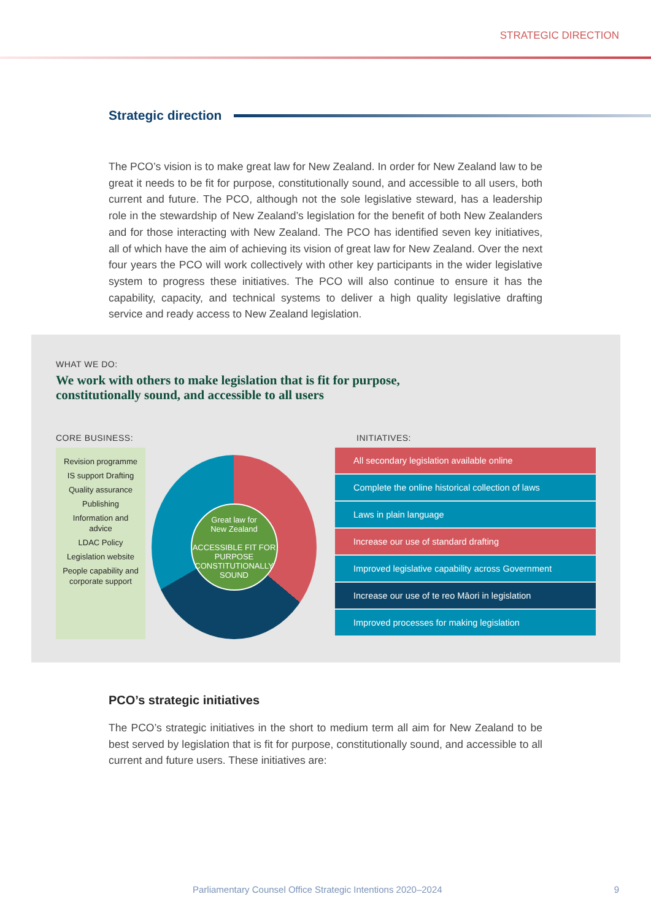STRATEGIC DIRECTION
Strategic direction
The PCO’s vision is to make great law for New Zealand. In order for New Zealand law to be great it needs to be fit for purpose, constitutionally sound, and accessible to all users, both current and future. The PCO, although not the sole legislative steward, has a leadership role in the stewardship of New Zealand’s legislation for the benefit of both New Zealanders and for those interacting with New Zealand. The PCO has identified seven key initiatives, all of which have the aim of achieving its vision of great law for New Zealand. Over the next four years the PCO will work collectively with other key participants in the wider legislative system to progress these initiatives. The PCO will also continue to ensure it has the capability, capacity, and technical systems to deliver a high quality legislative drafting service and ready access to New Zealand legislation.
WHAT WE DO:
We work with others to make legislation that is fit for purpose,
constitutionally sound, and accessible to all users
CORE BUSINESS: INITIATIVES:
Revision programme
IS support Drafting
Quality assurance
Publishing
Information and advice
LDAC Policy
Legislation website
People capability and corporate support
Great law for
New Zealand
ACCESSIBLE FIT FOR PURPOSE CONSTITUTIONALLY SOUND
All secondary legislation available online
Complete the online historical collection of laws
Laws in plain language
Increase our use of standard drafting
Improved legislative capability across Government
Increase our use of te reo Māori in legislation
Improved processes for making legislation
PCO’s strategic initiatives
The PCO’s strategic initiatives in the short to medium term all aim for New Zealand to be best served by legislation that is fit for purpose, constitutionally sound, and accessible to all current and future users. These initiatives are:
Parliamentary Counsel Office Strategic Intentions 2020–2024 9